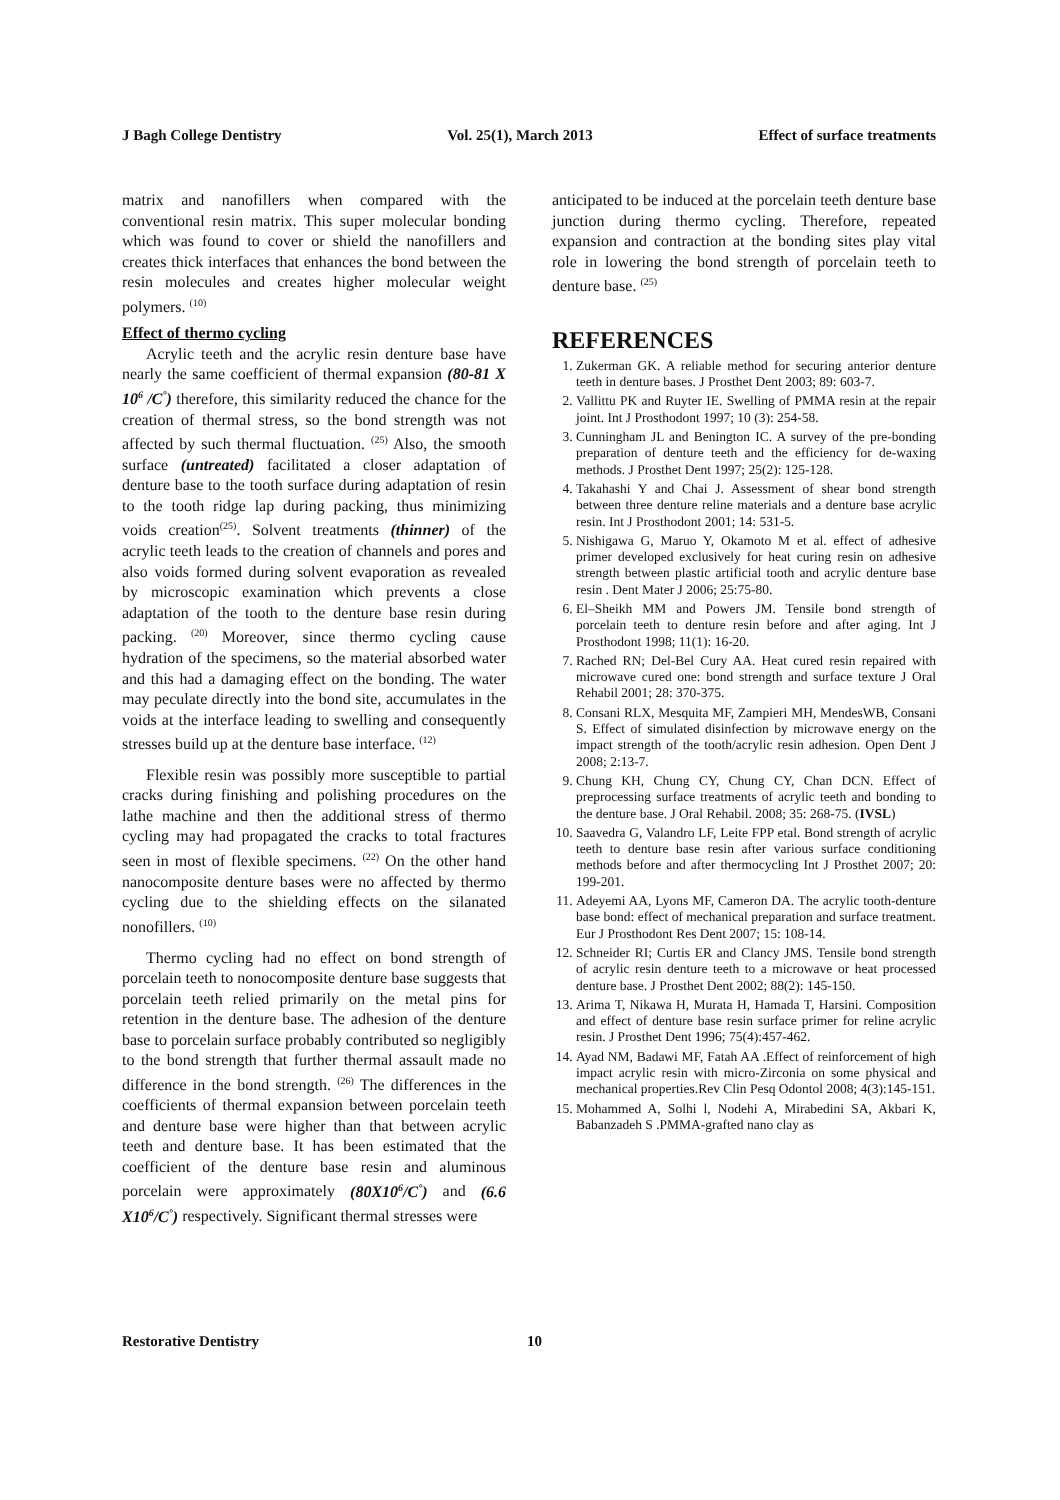J Bagh College Dentistry Vol. 25(1), March 2013 Effect of surface treatments
matrix and nanofillers when compared with the conventional resin matrix. This super molecular bonding which was found to cover or shield the nanofillers and creates thick interfaces that enhances the bond between the resin molecules and creates higher molecular weight polymers. <sup>(10)</sup>
Effect of thermo cycling
Acrylic teeth and the acrylic resin denture base have nearly the same coefficient of thermal expansion (80-81 X 10<sup>6</sup> /C<sup>°</sup>) therefore, this similarity reduced the chance for the creation of thermal stress, so the bond strength was not affected by such thermal fluctuation. <sup>(25)</sup> Also, the smooth surface (untreated) facilitated a closer adaptation of denture base to the tooth surface during adaptation of resin to the tooth ridge lap during packing, thus minimizing voids creation<sup>(25)</sup>. Solvent treatments (thinner) of the acrylic teeth leads to the creation of channels and pores and also voids formed during solvent evaporation as revealed by microscopic examination which prevents a close adaptation of the tooth to the denture base resin during packing. <sup>(20)</sup> Moreover, since thermo cycling cause hydration of the specimens, so the material absorbed water and this had a damaging effect on the bonding. The water may peculate directly into the bond site, accumulates in the voids at the interface leading to swelling and consequently stresses build up at the denture base interface. <sup>(12)</sup>
Flexible resin was possibly more susceptible to partial cracks during finishing and polishing procedures on the lathe machine and then the additional stress of thermo cycling may had propagated the cracks to total fractures seen in most of flexible specimens. <sup>(22)</sup> On the other hand nanocomposite denture bases were no affected by thermo cycling due to the shielding effects on the silanated nonofillers. <sup>(10)</sup>
Thermo cycling had no effect on bond strength of porcelain teeth to nonocomposite denture base suggests that porcelain teeth relied primarily on the metal pins for retention in the denture base. The adhesion of the denture base to porcelain surface probably contributed so negligibly to the bond strength that further thermal assault made no difference in the bond strength. <sup>(26)</sup> The differences in the coefficients of thermal expansion between porcelain teeth and denture base were higher than that between acrylic teeth and denture base. It has been estimated that the coefficient of the denture base resin and aluminous porcelain were approximately (80X10<sup>6</sup>/C<sup>°</sup>) and (6.6 X10<sup>6</sup>/C<sup>°</sup>) respectively. Significant thermal stresses were
anticipated to be induced at the porcelain teeth denture base junction during thermo cycling. Therefore, repeated expansion and contraction at the bonding sites play vital role in lowering the bond strength of porcelain teeth to denture base. <sup>(25)</sup>
REFERENCES
1. Zukerman GK. A reliable method for securing anterior denture teeth in denture bases. J Prosthet Dent 2003; 89: 603-7.
2. Vallittu PK and Ruyter IE. Swelling of PMMA resin at the repair joint. Int J Prosthodont 1997; 10 (3): 254-58.
3. Cunningham JL and Benington IC. A survey of the pre-bonding preparation of denture teeth and the efficiency for de-waxing methods. J Prosthet Dent 1997; 25(2): 125-128.
4. Takahashi Y and Chai J. Assessment of shear bond strength between three denture reline materials and a denture base acrylic resin. Int J Prosthodont 2001; 14: 531-5.
5. Nishigawa G, Maruo Y, Okamoto M et al. effect of adhesive primer developed exclusively for heat curing resin on adhesive strength between plastic artificial tooth and acrylic denture base resin . Dent Mater J 2006; 25:75-80.
6. El–Sheikh MM and Powers JM. Tensile bond strength of porcelain teeth to denture resin before and after aging. Int J Prosthodont 1998; 11(1): 16-20.
7. Rached RN; Del-Bel Cury AA. Heat cured resin repaired with microwave cured one: bond strength and surface texture J Oral Rehabil 2001; 28: 370-375.
8. Consani RLX, Mesquita MF, Zampieri MH, MendesWB, Consani S. Effect of simulated disinfection by microwave energy on the impact strength of the tooth/acrylic resin adhesion. Open Dent J 2008; 2:13-7.
9. Chung KH, Chung CY, Chung CY, Chan DCN. Effect of preprocessing surface treatments of acrylic teeth and bonding to the denture base. J Oral Rehabil. 2008; 35: 268-75. (IVSL)
10. Saavedra G, Valandro LF, Leite FPP etal. Bond strength of acrylic teeth to denture base resin after various surface conditioning methods before and after thermocycling Int J Prosthet 2007; 20: 199-201.
11. Adeyemi AA, Lyons MF, Cameron DA. The acrylic tooth-denture base bond: effect of mechanical preparation and surface treatment. Eur J Prosthodont Res Dent 2007; 15: 108-14.
12. Schneider RI; Curtis ER and Clancy JMS. Tensile bond strength of acrylic resin denture teeth to a microwave or heat processed denture base. J Prosthet Dent 2002; 88(2): 145-150.
13. Arima T, Nikawa H, Murata H, Hamada T, Harsini. Composition and effect of denture base resin surface primer for reline acrylic resin. J Prosthet Dent 1996; 75(4):457-462.
14. Ayad NM, Badawi MF, Fatah AA .Effect of reinforcement of high impact acrylic resin with micro-Zirconia on some physical and mechanical properties.Rev Clin Pesq Odontol 2008; 4(3):145-151.
15. Mohammed A, Solhi l, Nodehi A, Mirabedini SA, Akbari K, Babanzadeh S .PMMA-grafted nano clay as
Restorative Dentistry 10